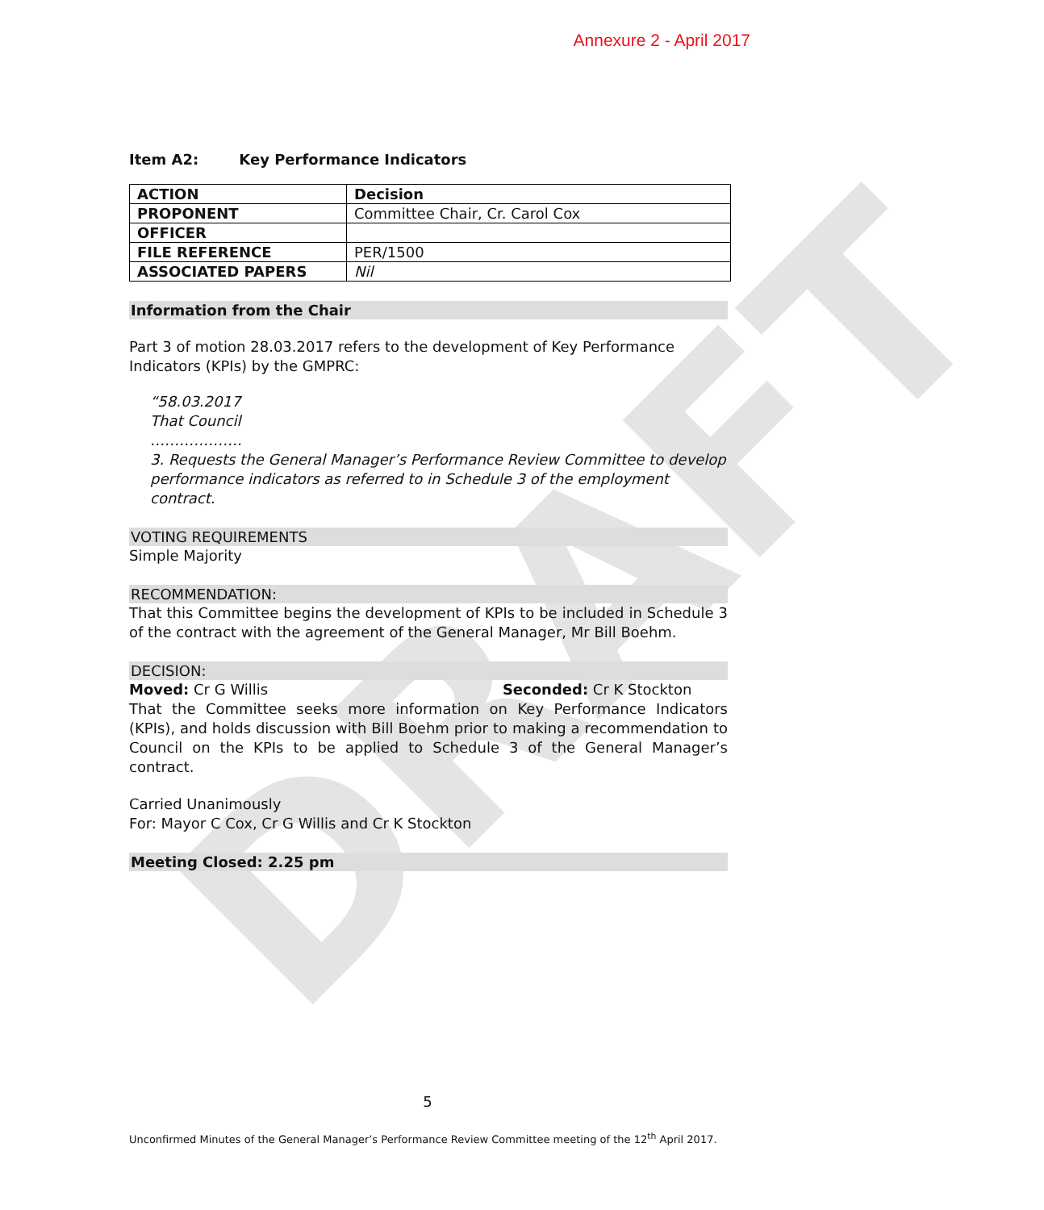Annexure 2 - April 2017
Item A2: Key Performance Indicators
| ACTION | Decision |
| PROPONENT | Committee Chair, Cr. Carol Cox |
| OFFICER | |
| FILE REFERENCE | PER/1500 |
| ASSOCIATED PAPERS | Nil |
Information from the Chair
Part 3 of motion 28.03.2017 refers to the development of Key Performance Indicators (KPIs) by the GMPRC:
“58.03.2017
That Council
……………….
3. Requests the General Manager’s Performance Review Committee to develop performance indicators as referred to in Schedule 3 of the employment contract.
VOTING REQUIREMENTS
Simple Majority
RECOMMENDATION:
That this Committee begins the development of KPIs to be included in Schedule 3 of the contract with the agreement of the General Manager, Mr Bill Boehm.
DECISION:
Moved: Cr G Willis Seconded: Cr K Stockton
That the Committee seeks more information on Key Performance Indicators (KPIs), and holds discussion with Bill Boehm prior to making a recommendation to Council on the KPIs to be applied to Schedule 3 of the General Manager’s contract.
Carried Unanimously
For: Mayor C Cox, Cr G Willis and Cr K Stockton
Meeting Closed: 2.25 pm
5
Unconfirmed Minutes of the General Manager’s Performance Review Committee meeting of the 12<sup>th</sup> April 2017.
DRAFT